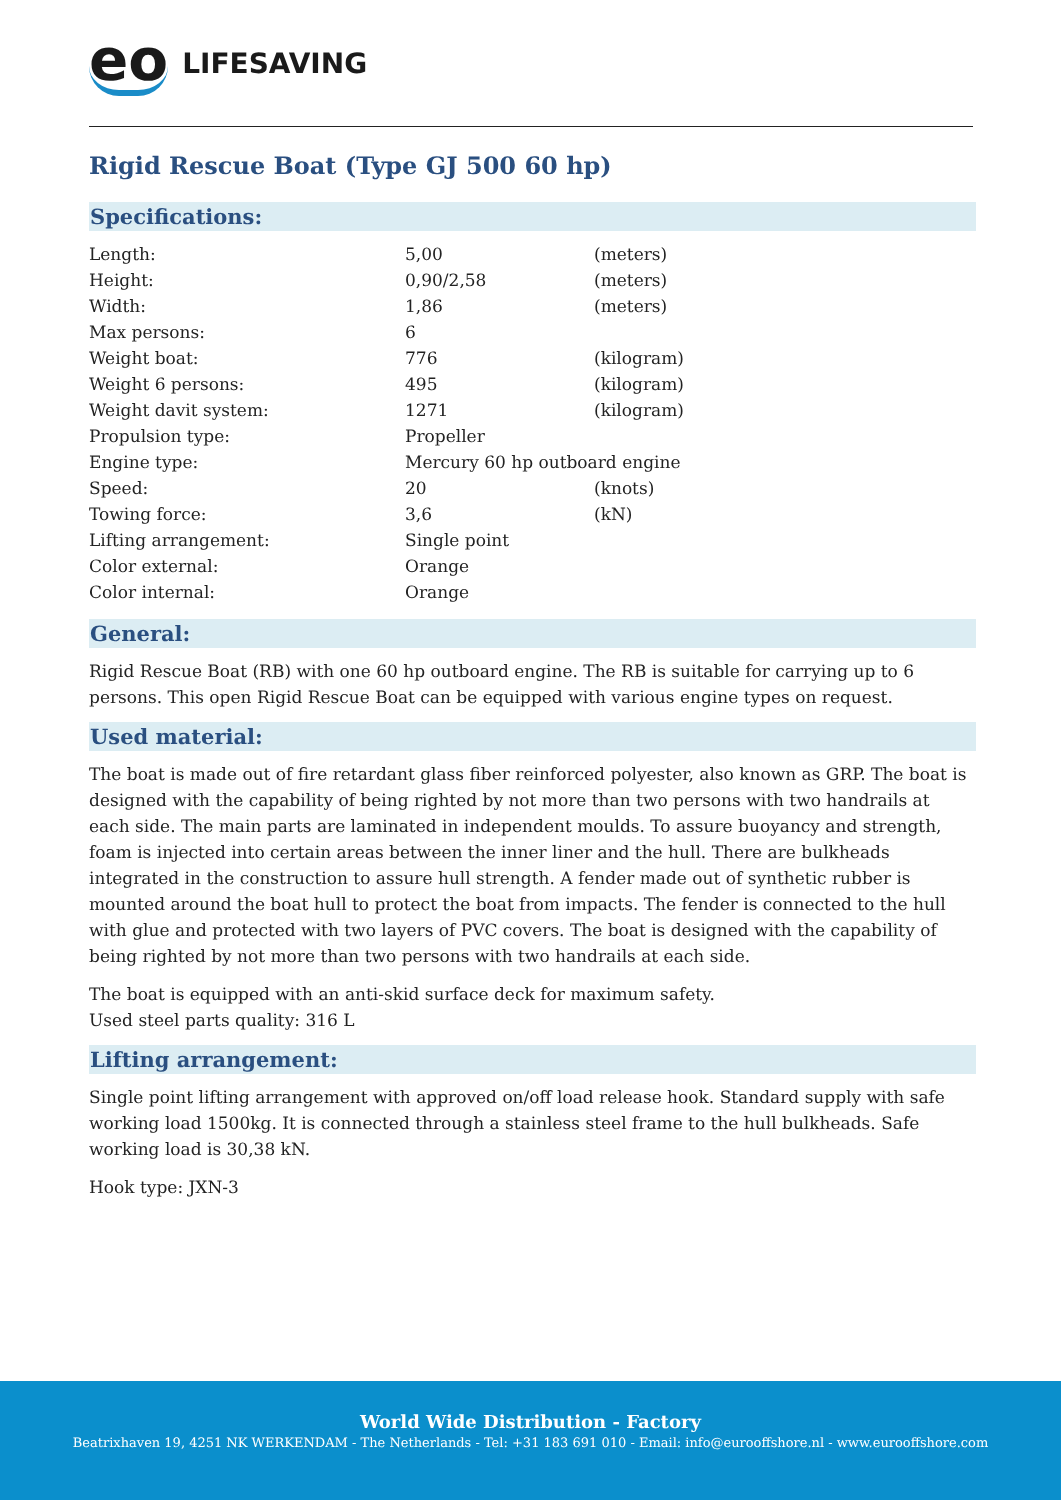eo LIFESAVING
Rigid Rescue Boat (Type GJ 500 60 hp)
Specifications:
| Length: | 5,00 | (meters) |
| Height: | 0,90/2,58 | (meters) |
| Width: | 1,86 | (meters) |
| Max persons: | 6 | |
| Weight boat: | 776 | (kilogram) |
| Weight 6 persons: | 495 | (kilogram) |
| Weight davit system: | 1271 | (kilogram) |
| Propulsion type: | Propeller | |
| Engine type: | Mercury 60 hp outboard engine | |
| Speed: | 20 | (knots) |
| Towing force: | 3,6 | (kN) |
| Lifting arrangement: | Single point | |
| Color external: | Orange | |
| Color internal: | Orange | |
General:
Rigid Rescue Boat (RB) with one 60 hp outboard engine. The RB is suitable for carrying up to 6 persons. This open Rigid Rescue Boat can be equipped with various engine types on request.
Used material:
The boat is made out of fire retardant glass fiber reinforced polyester, also known as GRP. The boat is designed with the capability of being righted by not more than two persons with two handrails at each side. The main parts are laminated in independent moulds. To assure buoyancy and strength, foam is injected into certain areas between the inner liner and the hull. There are bulkheads integrated in the construction to assure hull strength. A fender made out of synthetic rubber is mounted around the boat hull to protect the boat from impacts. The fender is connected to the hull with glue and protected with two layers of PVC covers. The boat is designed with the capability of being righted by not more than two persons with two handrails at each side.
The boat is equipped with an anti-skid surface deck for maximum safety.
Used steel parts quality: 316 L
Lifting arrangement:
Single point lifting arrangement with approved on/off load release hook. Standard supply with safe working load 1500kg. It is connected through a stainless steel frame to the hull bulkheads. Safe working load is 30,38 kN.
Hook type: JXN-3
World Wide Distribution - Factory
Beatrixhaven 19, 4251 NK WERKENDAM - The Netherlands - Tel: +31 183 691 010 - Email: info@eurooffshore.nl - www.eurooffshore.com